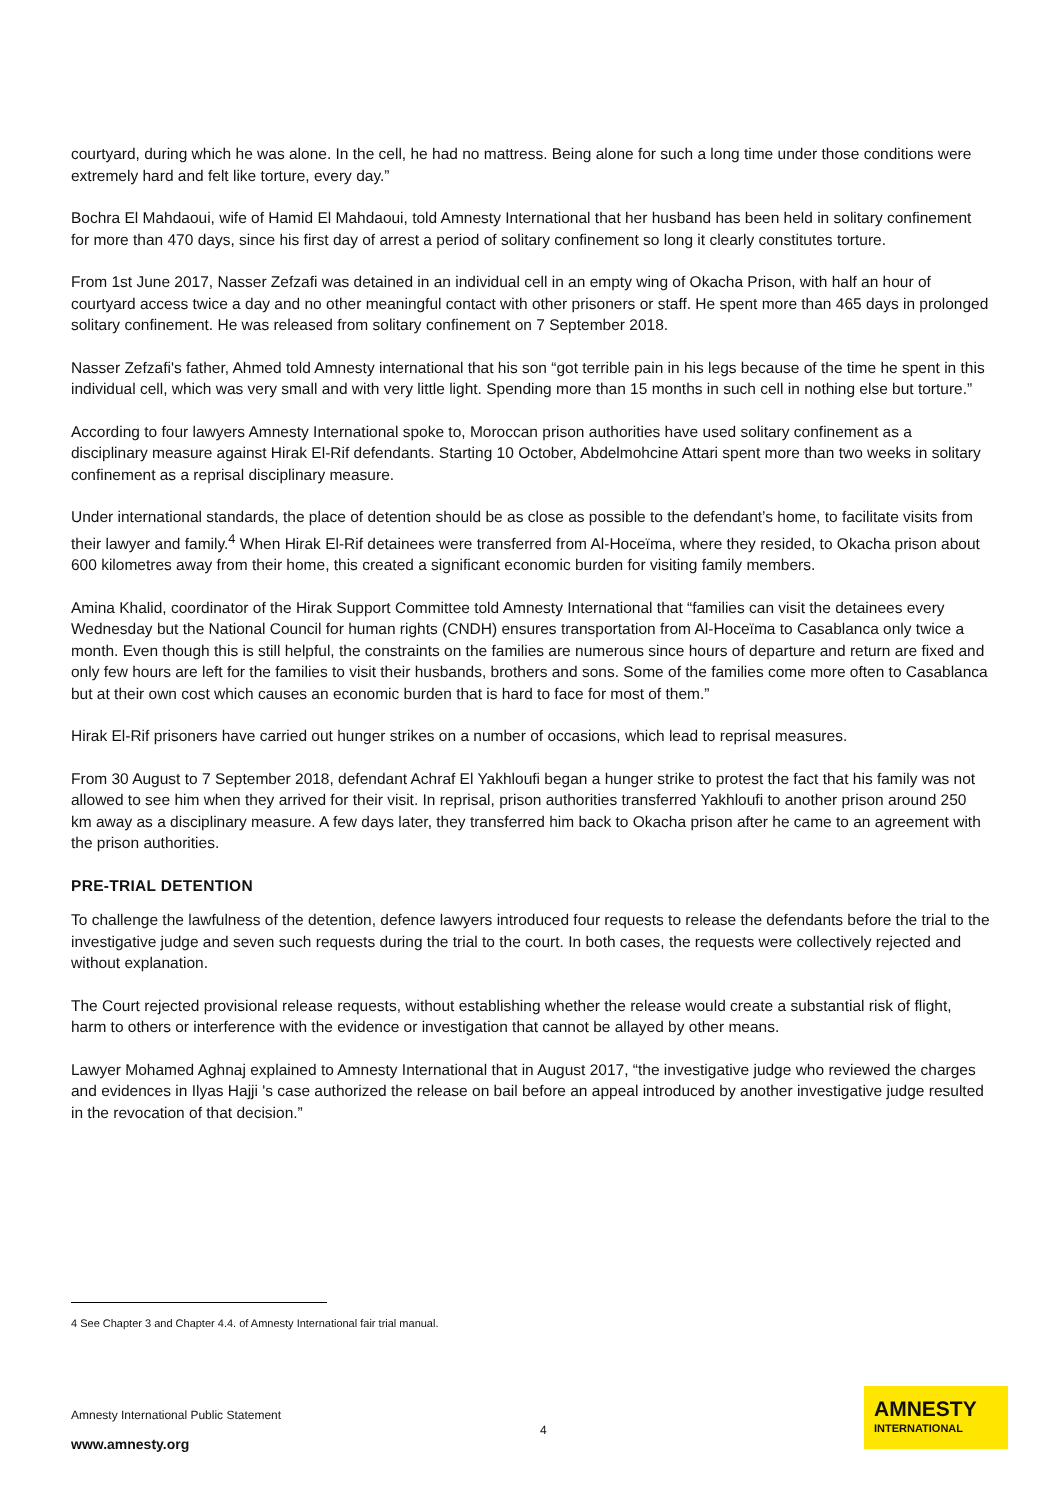courtyard, during which he was alone. In the cell, he had no mattress. Being alone for such a long time under those conditions were extremely hard and felt like torture, every day.”
Bochra El Mahdaoui, wife of Hamid El Mahdaoui, told Amnesty International that her husband has been held in solitary confinement for more than 470 days, since his first day of arrest a period of solitary confinement so long it clearly constitutes torture.
From 1st June 2017, Nasser Zefzafi was detained in an individual cell in an empty wing of Okacha Prison, with half an hour of courtyard access twice a day and no other meaningful contact with other prisoners or staff. He spent more than 465 days in prolonged solitary confinement. He was released from solitary confinement on 7 September 2018.
Nasser Zefzafi's father, Ahmed told Amnesty international that his son “got terrible pain in his legs because of the time he spent in this individual cell, which was very small and with very little light. Spending more than 15 months in such cell in nothing else but torture.”
According to four lawyers Amnesty International spoke to, Moroccan prison authorities have used solitary confinement as a disciplinary measure against Hirak El-Rif defendants. Starting 10 October, Abdelmohcine Attari spent more than two weeks in solitary confinement as a reprisal disciplinary measure.
Under international standards, the place of detention should be as close as possible to the defendant’s home, to facilitate visits from their lawyer and family.<sup>4</sup> When Hirak El-Rif detainees were transferred from Al-Hoceïma, where they resided, to Okacha prison about 600 kilometres away from their home, this created a significant economic burden for visiting family members.
Amina Khalid, coordinator of the Hirak Support Committee told Amnesty International that “families can visit the detainees every Wednesday but the National Council for human rights (CNDH) ensures transportation from Al-Hoceïma to Casablanca only twice a month. Even though this is still helpful, the constraints on the families are numerous since hours of departure and return are fixed and only few hours are left for the families to visit their husbands, brothers and sons. Some of the families come more often to Casablanca but at their own cost which causes an economic burden that is hard to face for most of them.”
Hirak El-Rif prisoners have carried out hunger strikes on a number of occasions, which lead to reprisal measures.
From 30 August to 7 September 2018, defendant Achraf El Yakhloufi began a hunger strike to protest the fact that his family was not allowed to see him when they arrived for their visit. In reprisal, prison authorities transferred Yakhloufi to another prison around 250 km away as a disciplinary measure. A few days later, they transferred him back to Okacha prison after he came to an agreement with the prison authorities.
PRE-TRIAL DETENTION
To challenge the lawfulness of the detention, defence lawyers introduced four requests to release the defendants before the trial to the investigative judge and seven such requests during the trial to the court. In both cases, the requests were collectively rejected and without explanation.
The Court rejected provisional release requests, without establishing whether the release would create a substantial risk of flight, harm to others or interference with the evidence or investigation that cannot be allayed by other means.
Lawyer Mohamed Aghnaj explained to Amnesty International that in August 2017, “the investigative judge who reviewed the charges and evidences in Ilyas Hajji 's case authorized the release on bail before an appeal introduced by another investigative judge resulted in the revocation of that decision.”
4 See Chapter 3 and Chapter 4.4. of Amnesty International fair trial manual.
Amnesty International Public Statement
www.amnesty.org
4
AMNESTY
INTERNATIONAL